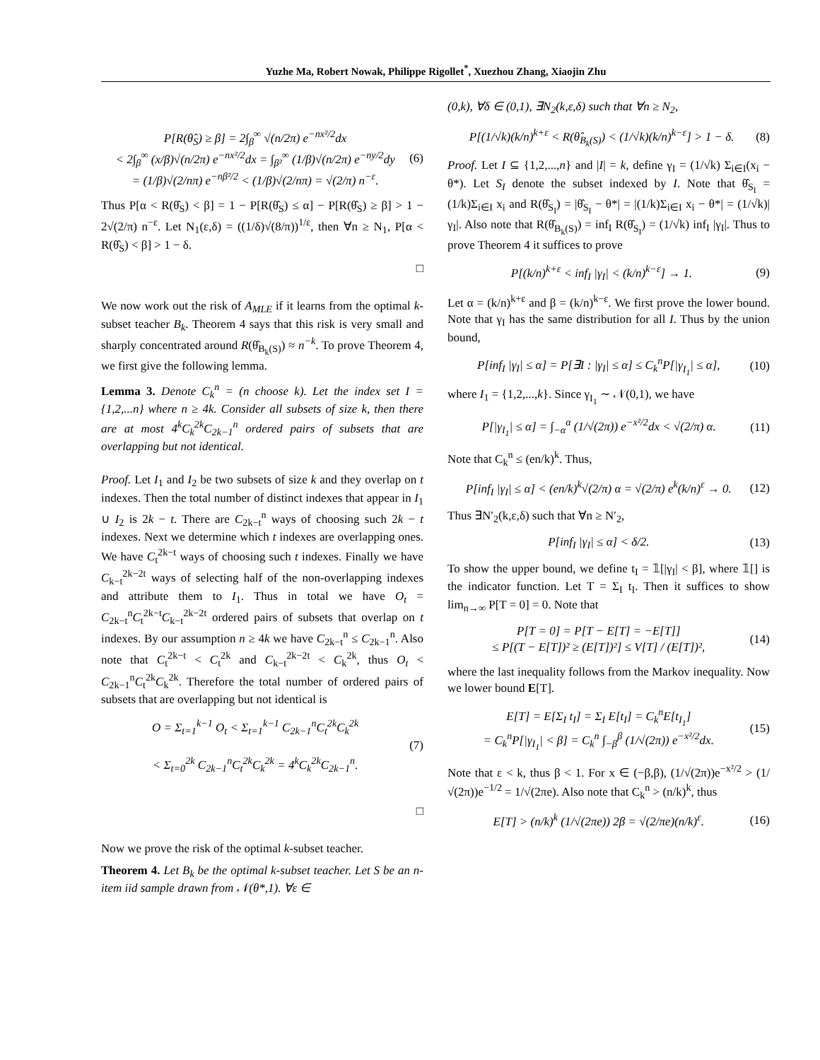Yuzhe Ma, Robert Nowak, Philippe Rigollet<sup>*</sup>, Xuezhou Zhang, Xiaojin Zhu
P[R(θ̂<sub>S</sub>) ≥ β] = 2∫<sub>β</sub><sup>∞</sup> √(n/2π) e<sup>−nx²/2</sup>dx
< 2∫<sub>β</sub><sup>∞</sup> (x/β)√(n/2π) e<sup>−nx²/2</sup>dx = ∫<sub>β²</sub><sup>∞</sup> (1/β)√(n/2π) e<sup>−ny/2</sup>dy
= (1/β)√(2/nπ) e<sup>−nβ²/2</sup> < (1/β)√(2/nπ) = √(2/π) n<sup>−ε</sup>.
(6)
Thus P[α < R(θ̂<sub>S</sub>) < β] = 1 − P[R(θ̂<sub>S</sub>) ≤ α] − P[R(θ̂<sub>S</sub>) ≥ β] > 1 − 2√(2/π) n<sup>−ε</sup>. Let N<sub>1</sub>(ε,δ) = ((1/δ)√(8/π))<sup>1/ε</sup>, then ∀n ≥ N<sub>1</sub>, P[α < R(θ̂<sub>S</sub>) < β] > 1 − δ.
□
We now work out the risk of A<sub>MLE</sub> if it learns from the optimal k-subset teacher B<sub>k</sub>. Theorem 4 says that this risk is very small and sharply concentrated around R(θ̂<sub>B<sub>k</sub>(S)</sub>) ≈ n<sup>−k</sup>. To prove Theorem 4, we first give the following lemma.
Lemma 3. Denote C<sub>k</sub><sup>n</sup> = (n choose k). Let the index set I = {1,2,...n} where n ≥ 4k. Consider all subsets of size k, then there are at most 4<sup>k</sup>C<sub>k</sub><sup>2k</sup>C<sub>2k−1</sub><sup>n</sup> ordered pairs of subsets that are overlapping but not identical.
Proof. Let I<sub>1</sub> and I<sub>2</sub> be two subsets of size k and they overlap on t indexes. Then the total number of distinct indexes that appear in I<sub>1</sub> ∪ I<sub>2</sub> is 2k − t. There are C<sub>2k−t</sub><sup>n</sup> ways of choosing such 2k − t indexes. Next we determine which t indexes are overlapping ones. We have C<sub>t</sub><sup>2k−t</sup> ways of choosing such t indexes. Finally we have C<sub>k−t</sub><sup>2k−2t</sup> ways of selecting half of the non-overlapping indexes and attribute them to I<sub>1</sub>. Thus in total we have O<sub>t</sub> = C<sub>2k−t</sub><sup>n</sup>C<sub>t</sub><sup>2k−t</sup>C<sub>k−t</sub><sup>2k−2t</sup> ordered pairs of subsets that overlap on t indexes. By our assumption n ≥ 4k we have C<sub>2k−t</sub><sup>n</sup> ≤ C<sub>2k−1</sub><sup>n</sup>. Also note that C<sub>t</sub><sup>2k−t</sup> < C<sub>t</sub><sup>2k</sup> and C<sub>k−t</sub><sup>2k−2t</sup> < C<sub>k</sub><sup>2k</sup>, thus O<sub>t</sub> < C<sub>2k−1</sub><sup>n</sup>C<sub>t</sub><sup>2k</sup>C<sub>k</sub><sup>2k</sup>. Therefore the total number of ordered pairs of subsets that are overlapping but not identical is
O = Σ<sub>t=1</sub><sup>k−1</sup> O<sub>t</sub> < Σ<sub>t=1</sub><sup>k−1</sup> C<sub>2k−1</sub><sup>n</sup>C<sub>t</sub><sup>2k</sup>C<sub>k</sub><sup>2k</sup>
< Σ<sub>t=0</sub><sup>2k</sup> C<sub>2k−1</sub><sup>n</sup>C<sub>t</sub><sup>2k</sup>C<sub>k</sub><sup>2k</sup> = 4<sup>k</sup>C<sub>k</sub><sup>2k</sup>C<sub>2k−1</sub><sup>n</sup>.
(7)
□
Now we prove the risk of the optimal k-subset teacher.
Theorem 4. Let B<sub>k</sub> be the optimal k-subset teacher. Let S be an n-item iid sample drawn from 𝒩(θ*,1). ∀ε ∈
(0,k), ∀δ ∈ (0,1), ∃N<sub>2</sub>(k,ε,δ) such that ∀n ≥ N<sub>2</sub>,
P[(1/√k)(k/n)<sup>k+ε</sup> < R(θ̂<sub>B<sub>k</sub>(S)</sub>) < (1/√k)(k/n)<sup>k−ε</sup>] > 1 − δ.
(8)
Proof. Let I ⊆ {1,2,...,n} and |I| = k, define γ<sub>I</sub> = (1/√k) Σ<sub>i∈I</sub>(x<sub>i</sub> − θ*). Let S<sub>I</sub> denote the subset indexed by I. Note that θ̂<sub>S<sub>I</sub></sub> = (1/k)Σ<sub>i∈I</sub> x<sub>i</sub> and R(θ̂<sub>S<sub>I</sub></sub>) = |θ̂<sub>S<sub>I</sub></sub> − θ*| = |(1/k)Σ<sub>i∈I</sub> x<sub>i</sub> − θ*| = (1/√k)|γ<sub>I</sub>|. Also note that R(θ̂<sub>B<sub>k</sub>(S)</sub>) = inf<sub>I</sub> R(θ̂<sub>S<sub>I</sub></sub>) = (1/√k) inf<sub>I</sub> |γ<sub>I</sub>|. Thus to prove Theorem 4 it suffices to prove
P[(k/n)<sup>k+ε</sup> < inf<sub>I</sub> |γ<sub>I</sub>| < (k/n)<sup>k−ε</sup>] → 1.
(9)
Let α = (k/n)<sup>k+ε</sup> and β = (k/n)<sup>k−ε</sup>. We first prove the lower bound. Note that γ<sub>I</sub> has the same distribution for all I. Thus by the union bound,
P[inf<sub>I</sub> |γ<sub>I</sub>| ≤ α] = P[∃I : |γ<sub>I</sub>| ≤ α] ≤ C<sub>k</sub><sup>n</sup>P[|γ<sub>I<sub>1</sub></sub>| ≤ α],
(10)
where I<sub>1</sub> = {1,2,...,k}. Since γ<sub>I<sub>1</sub></sub> ∼ 𝒩(0,1), we have
P[|γ<sub>I<sub>1</sub></sub>| ≤ α] = ∫<sub>−α</sub><sup>α</sup> (1/√(2π)) e<sup>−x²/2</sup>dx < √(2/π) α.
(11)
Note that C<sub>k</sub><sup>n</sup> ≤ (en/k)<sup>k</sup>. Thus,
P[inf<sub>I</sub> |γ<sub>I</sub>| ≤ α] < (en/k)<sup>k</sup>√(2/π) α = √(2/π) e<sup>k</sup>(k/n)<sup>ε</sup> → 0.
(12)
Thus ∃N′<sub>2</sub>(k,ε,δ) such that ∀n ≥ N′<sub>2</sub>,
P[inf<sub>I</sub> |γ<sub>I</sub>| ≤ α] < δ/2. (13)
To show the upper bound, we define t<sub>I</sub> = 𝟙[|γ<sub>I</sub>| < β], where 𝟙[] is the indicator function. Let T = Σ<sub>I</sub> t<sub>I</sub>. Then it suffices to show lim<sub>n→∞</sub> P[T = 0] = 0. Note that
P[T = 0] = P[T − E[T] = −E[T]]
≤ P[(T − E[T])² ≥ (E[T])²] ≤ V[T] / (E[T])²,
(14)
where the last inequality follows from the Markov inequality. Now we lower bound E[T].
E[T] = E[Σ<sub>I</sub> t<sub>I</sub>] = Σ<sub>I</sub> E[t<sub>I</sub>] = C<sub>k</sub><sup>n</sup>E[t<sub>I<sub>1</sub></sub>]
= C<sub>k</sub><sup>n</sup>P[|γ<sub>I<sub>1</sub></sub>| < β] = C<sub>k</sub><sup>n</sup> ∫<sub>−β</sub><sup>β</sup> (1/√(2π)) e<sup>−x²/2</sup>dx.
(15)
Note that ε < k, thus β < 1. For x ∈ (−β,β), (1/√(2π))e<sup>−x²/2</sup> > (1/√(2π))e<sup>−1/2</sup> = 1/√(2πe). Also note that C<sub>k</sub><sup>n</sup> > (n/k)<sup>k</sup>, thus
E[T] > (n/k)<sup>k</sup> (1/√(2πe)) 2β = √(2/πe)(n/k)<sup>ε</sup>.
(16)